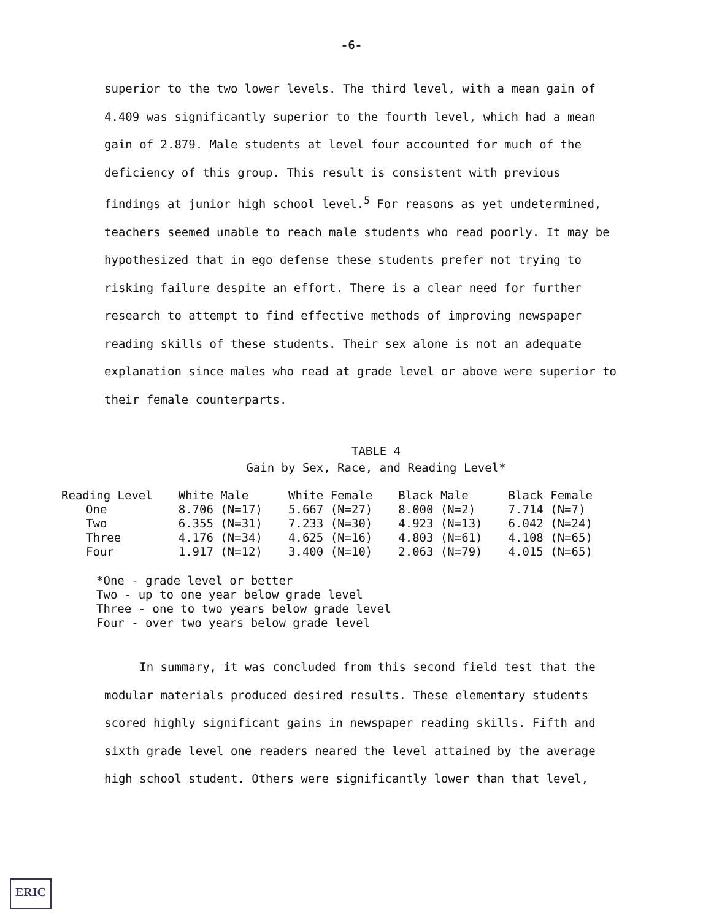-6-
superior to the two lower levels. The third level, with a mean gain of 4.409 was significantly superior to the fourth level, which had a mean gain of 2.879. Male students at level four accounted for much of the deficiency of this group. This result is consistent with previous findings at junior high school level.<sup>5</sup> For reasons as yet undetermined, teachers seemed unable to reach male students who read poorly. It may be hypothesized that in ego defense these students prefer not trying to risking failure despite an effort. There is a clear need for further research to attempt to find effective methods of improving newspaper reading skills of these students. Their sex alone is not an adequate explanation since males who read at grade level or above were superior to their female counterparts.
TABLE 4
Gain by Sex, Race, and Reading Level*
| Reading Level | White Male | White Female | Black Male | Black Female |
| --- | --- | --- | --- | --- |
| One | 8.706 (N=17) | 5.667 (N=27) | 8.000 (N=2) | 7.714 (N=7) |
| Two | 6.355 (N=31) | 7.233 (N=30) | 4.923 (N=13) | 6.042 (N=24) |
| Three | 4.176 (N=34) | 4.625 (N=16) | 4.803 (N=61) | 4.108 (N=65) |
| Four | 1.917 (N=12) | 3.400 (N=10) | 2.063 (N=79) | 4.015 (N=65) |
*One - grade level or better
Two - up to one year below grade level
Three - one to two years below grade level
Four - over two years below grade level
In summary, it was concluded from this second field test that the modular materials produced desired results. These elementary students scored highly significant gains in newspaper reading skills. Fifth and sixth grade level one readers neared the level attained by the average high school student. Others were significantly lower than that level,
ERIC